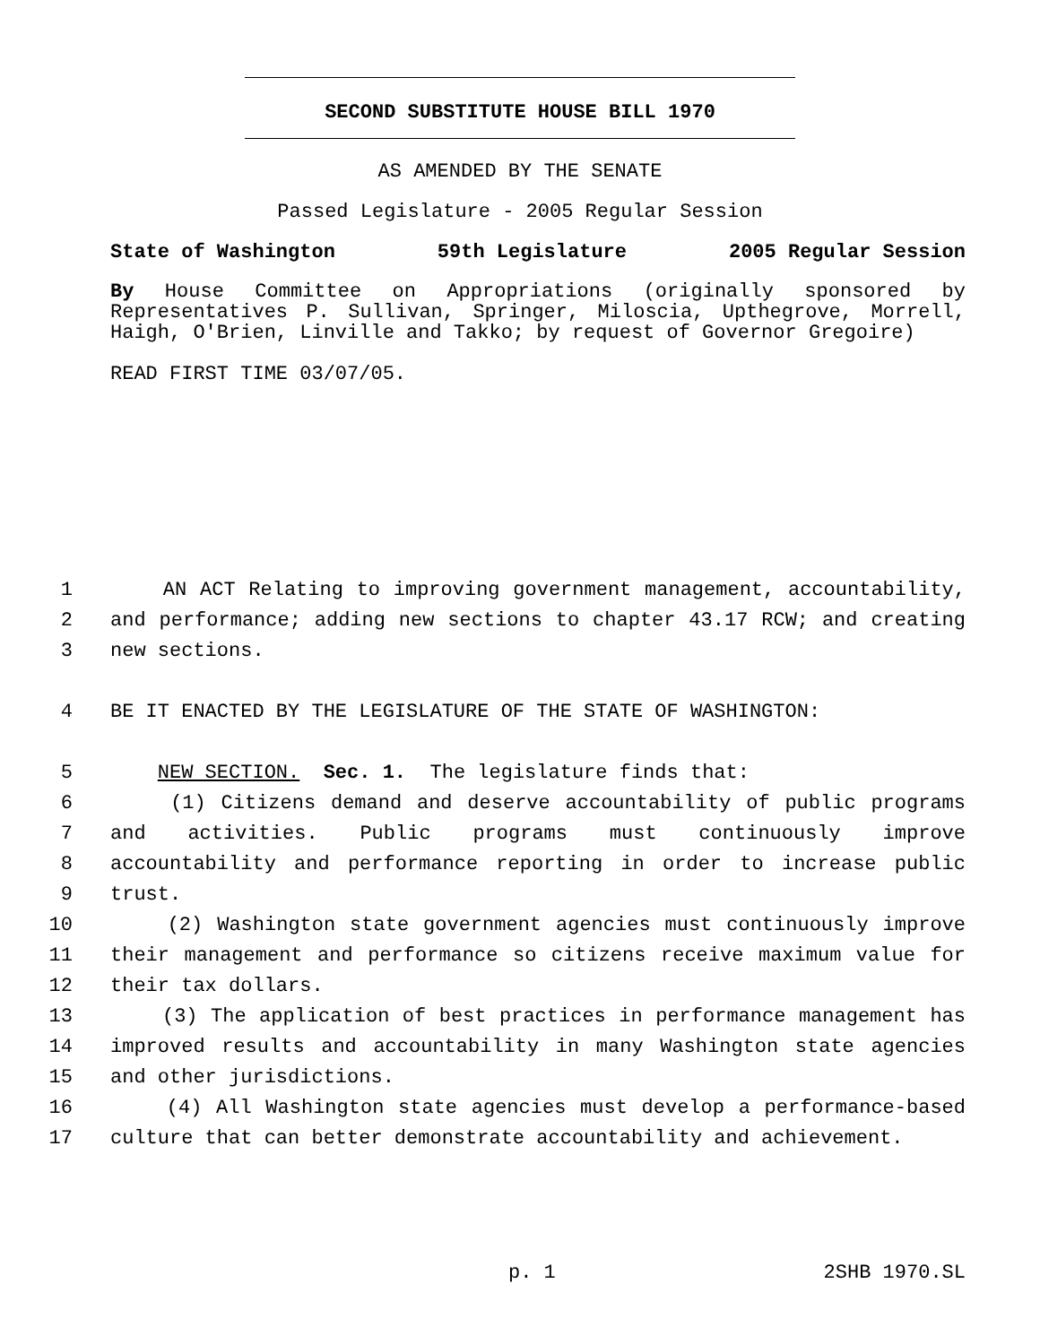SECOND SUBSTITUTE HOUSE BILL 1970
AS AMENDED BY THE SENATE
Passed Legislature - 2005 Regular Session
State of Washington 59th Legislature 2005 Regular Session
By House Committee on Appropriations (originally sponsored by Representatives P. Sullivan, Springer, Miloscia, Upthegrove, Morrell, Haigh, O'Brien, Linville and Takko; by request of Governor Gregoire)
READ FIRST TIME 03/07/05.
1 AN ACT Relating to improving government management, accountability,
2 and performance; adding new sections to chapter 43.17 RCW; and creating
3 new sections.
4 BE IT ENACTED BY THE LEGISLATURE OF THE STATE OF WASHINGTON:
5 NEW SECTION. Sec. 1. The legislature finds that:
6 (1) Citizens demand and deserve accountability of public programs
7 and activities. Public programs must continuously improve
8 accountability and performance reporting in order to increase public
9 trust.
10 (2) Washington state government agencies must continuously improve
11 their management and performance so citizens receive maximum value for
12 their tax dollars.
13 (3) The application of best practices in performance management has
14 improved results and accountability in many Washington state agencies
15 and other jurisdictions.
16 (4) All Washington state agencies must develop a performance-based
17 culture that can better demonstrate accountability and achievement.
p. 1 2SHB 1970.SL